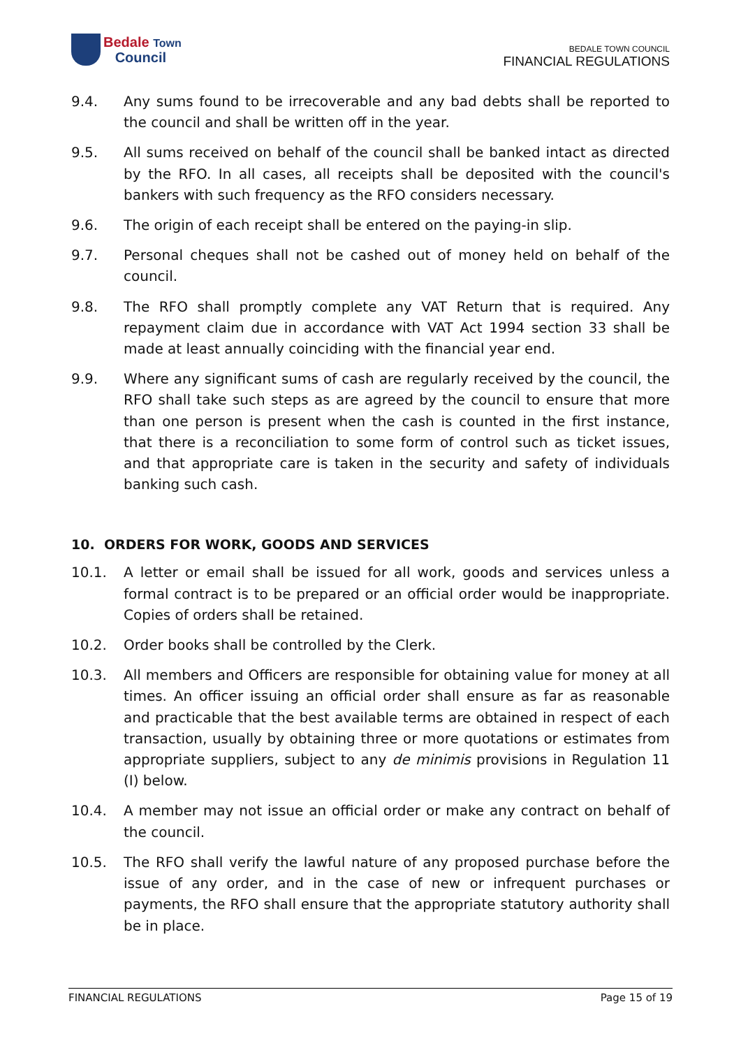Bedale Town
Council
BEDALE TOWN COUNCIL
FINANCIAL REGULATIONS
9.4. Any sums found to be irrecoverable and any bad debts shall be reported to the council and shall be written off in the year.
9.5. All sums received on behalf of the council shall be banked intact as directed by the RFO. In all cases, all receipts shall be deposited with the council's bankers with such frequency as the RFO considers necessary.
9.6. The origin of each receipt shall be entered on the paying-in slip.
9.7. Personal cheques shall not be cashed out of money held on behalf of the council.
9.8. The RFO shall promptly complete any VAT Return that is required. Any repayment claim due in accordance with VAT Act 1994 section 33 shall be made at least annually coinciding with the financial year end.
9.9. Where any significant sums of cash are regularly received by the council, the RFO shall take such steps as are agreed by the council to ensure that more than one person is present when the cash is counted in the first instance, that there is a reconciliation to some form of control such as ticket issues, and that appropriate care is taken in the security and safety of individuals banking such cash.
10. ORDERS FOR WORK, GOODS AND SERVICES
10.1. A letter or email shall be issued for all work, goods and services unless a formal contract is to be prepared or an official order would be inappropriate. Copies of orders shall be retained.
10.2. Order books shall be controlled by the Clerk.
10.3. All members and Officers are responsible for obtaining value for money at all times. An officer issuing an official order shall ensure as far as reasonable and practicable that the best available terms are obtained in respect of each transaction, usually by obtaining three or more quotations or estimates from appropriate suppliers, subject to any de minimis provisions in Regulation 11 (I) below.
10.4. A member may not issue an official order or make any contract on behalf of the council.
10.5. The RFO shall verify the lawful nature of any proposed purchase before the issue of any order, and in the case of new or infrequent purchases or payments, the RFO shall ensure that the appropriate statutory authority shall be in place.
FINANCIAL REGULATIONS Page 15 of 19